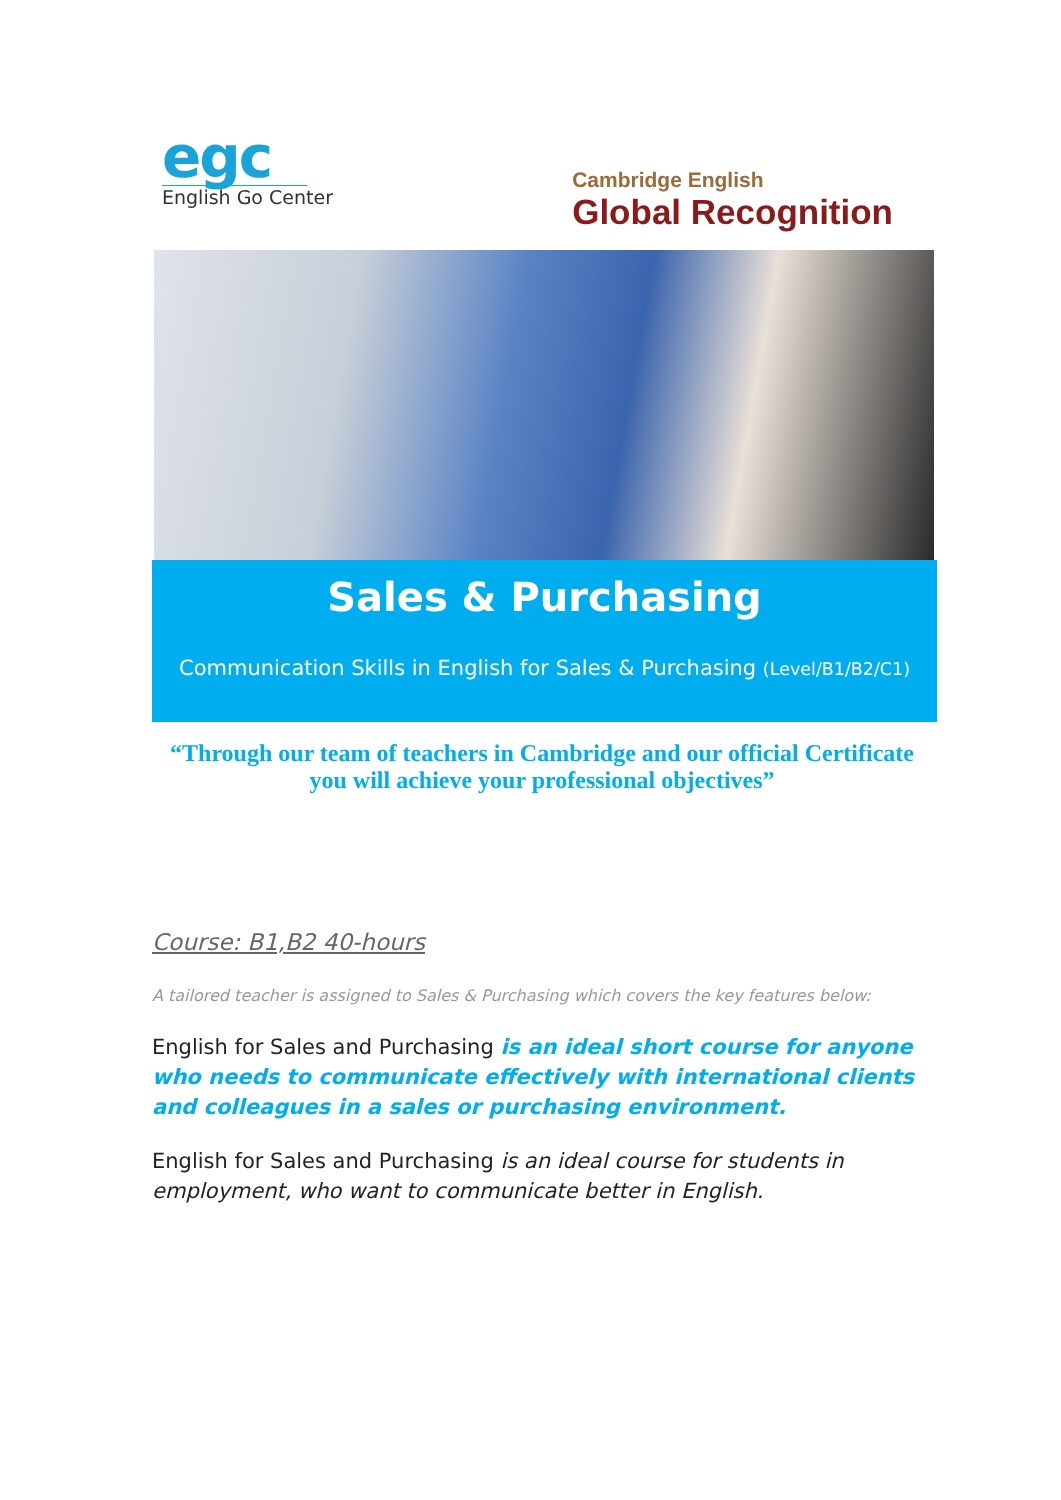egc
English Go Center
Cambridge English
Global Recognition
Sales & Purchasing
Communication Skills in English for Sales & Purchasing (Level/B1/B2/C1)
“Through our team of teachers in Cambridge and our official Certificate you will achieve your professional objectives”
Course: B1,B2 40-hours
A tailored teacher is assigned to Sales & Purchasing which covers the key features below:
English for Sales and Purchasing is an ideal short course for anyone who needs to communicate effectively with international clients and colleagues in a sales or purchasing environment.
English for Sales and Purchasing is an ideal course for students in employment, who want to communicate better in English.